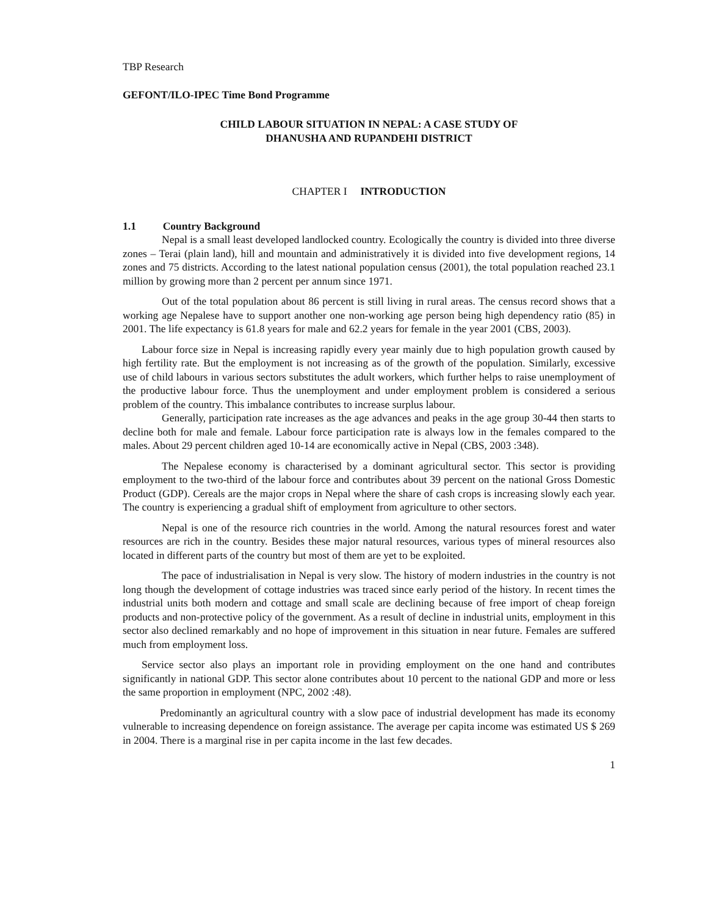TBP Research
GEFONT/ILO-IPEC Time Bond Programme
CHILD LABOUR SITUATION IN NEPAL: A CASE STUDY OF
DHANUSHA AND RUPANDEHI DISTRICT
CHAPTER I INTRODUCTION
1.1 Country Background
Nepal is a small least developed landlocked country. Ecologically the country is divided into three diverse zones – Terai (plain land), hill and mountain and administratively it is divided into five development regions, 14 zones and 75 districts. According to the latest national population census (2001), the total population reached 23.1 million by growing more than 2 percent per annum since 1971.
Out of the total population about 86 percent is still living in rural areas. The census record shows that a working age Nepalese have to support another one non-working age person being high dependency ratio (85) in 2001. The life expectancy is 61.8 years for male and 62.2 years for female in the year 2001 (CBS, 2003).
Labour force size in Nepal is increasing rapidly every year mainly due to high population growth caused by high fertility rate. But the employment is not increasing as of the growth of the population. Similarly, excessive use of child labours in various sectors substitutes the adult workers, which further helps to raise unemployment of the productive labour force. Thus the unemployment and under employment problem is considered a serious problem of the country. This imbalance contributes to increase surplus labour.
Generally, participation rate increases as the age advances and peaks in the age group 30-44 then starts to decline both for male and female. Labour force participation rate is always low in the females compared to the males. About 29 percent children aged 10-14 are economically active in Nepal (CBS, 2003 :348).
The Nepalese economy is characterised by a dominant agricultural sector. This sector is providing employment to the two-third of the labour force and contributes about 39 percent on the national Gross Domestic Product (GDP). Cereals are the major crops in Nepal where the share of cash crops is increasing slowly each year. The country is experiencing a gradual shift of employment from agriculture to other sectors.
Nepal is one of the resource rich countries in the world. Among the natural resources forest and water resources are rich in the country. Besides these major natural resources, various types of mineral resources also located in different parts of the country but most of them are yet to be exploited.
The pace of industrialisation in Nepal is very slow. The history of modern industries in the country is not long though the development of cottage industries was traced since early period of the history. In recent times the industrial units both modern and cottage and small scale are declining because of free import of cheap foreign products and non-protective policy of the government. As a result of decline in industrial units, employment in this sector also declined remarkably and no hope of improvement in this situation in near future. Females are suffered much from employment loss.
Service sector also plays an important role in providing employment on the one hand and contributes significantly in national GDP. This sector alone contributes about 10 percent to the national GDP and more or less the same proportion in employment (NPC, 2002 :48).
Predominantly an agricultural country with a slow pace of industrial development has made its economy vulnerable to increasing dependence on foreign assistance. The average per capita income was estimated US $ 269 in 2004. There is a marginal rise in per capita income in the last few decades.
1